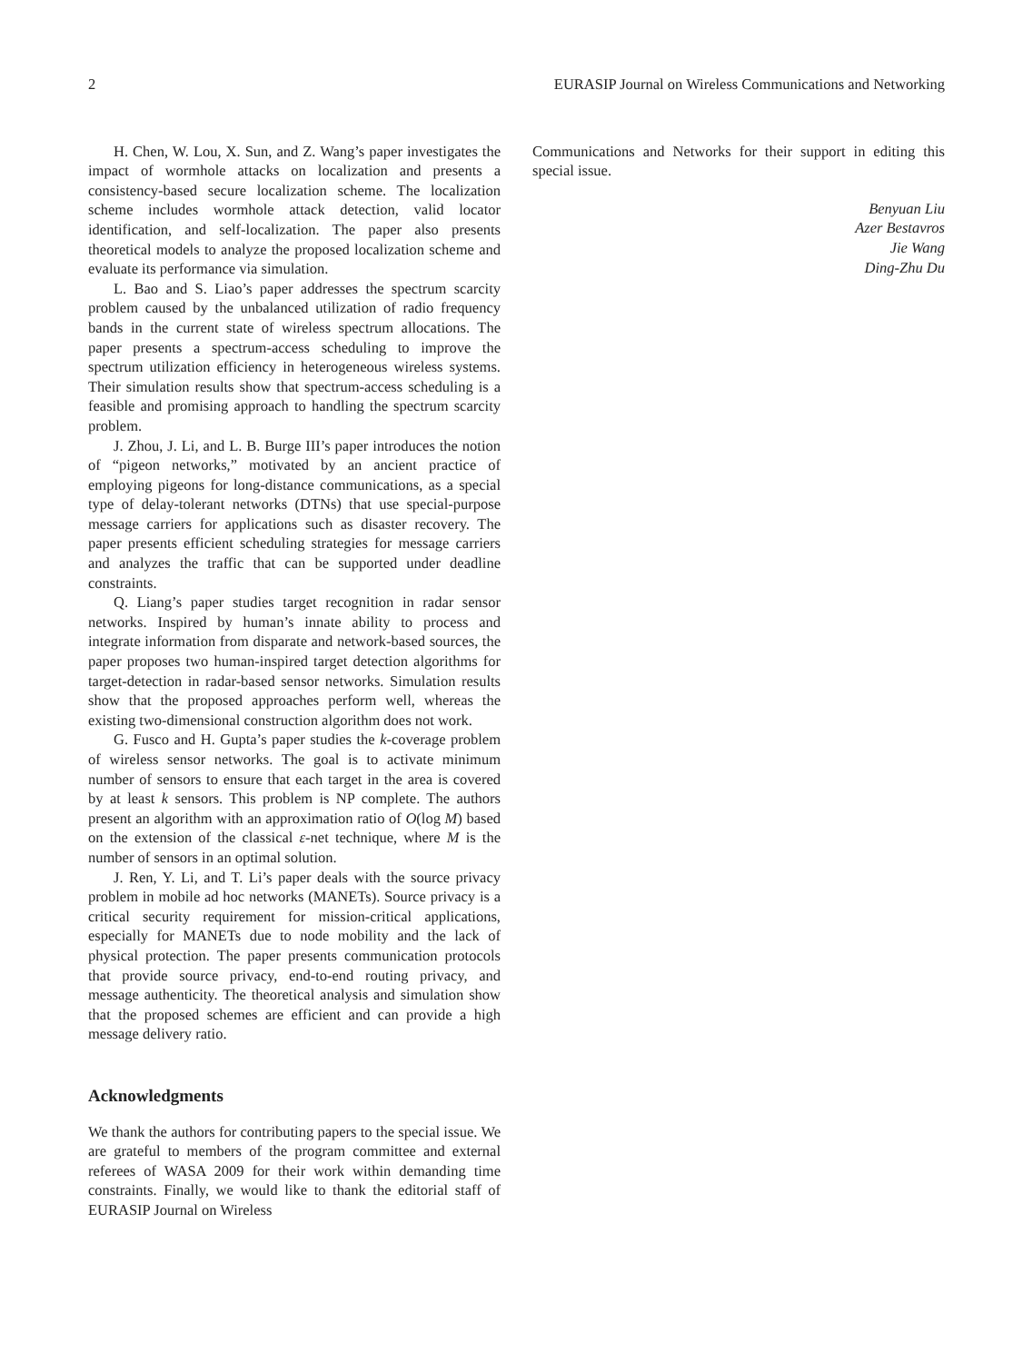2 EURASIP Journal on Wireless Communications and Networking
H. Chen, W. Lou, X. Sun, and Z. Wang’s paper investigates the impact of wormhole attacks on localization and presents a consistency-based secure localization scheme. The localization scheme includes wormhole attack detection, valid locator identification, and self-localization. The paper also presents theoretical models to analyze the proposed localization scheme and evaluate its performance via simulation.
L. Bao and S. Liao’s paper addresses the spectrum scarcity problem caused by the unbalanced utilization of radio frequency bands in the current state of wireless spectrum allocations. The paper presents a spectrum-access scheduling to improve the spectrum utilization efficiency in heterogeneous wireless systems. Their simulation results show that spectrum-access scheduling is a feasible and promising approach to handling the spectrum scarcity problem.
J. Zhou, J. Li, and L. B. Burge III’s paper introduces the notion of “pigeon networks,” motivated by an ancient practice of employing pigeons for long-distance communications, as a special type of delay-tolerant networks (DTNs) that use special-purpose message carriers for applications such as disaster recovery. The paper presents efficient scheduling strategies for message carriers and analyzes the traffic that can be supported under deadline constraints.
Q. Liang’s paper studies target recognition in radar sensor networks. Inspired by human’s innate ability to process and integrate information from disparate and network-based sources, the paper proposes two human-inspired target detection algorithms for target-detection in radar-based sensor networks. Simulation results show that the proposed approaches perform well, whereas the existing two-dimensional construction algorithm does not work.
G. Fusco and H. Gupta’s paper studies the k-coverage problem of wireless sensor networks. The goal is to activate minimum number of sensors to ensure that each target in the area is covered by at least k sensors. This problem is NP complete. The authors present an algorithm with an approximation ratio of O(log M) based on the extension of the classical ε-net technique, where M is the number of sensors in an optimal solution.
J. Ren, Y. Li, and T. Li’s paper deals with the source privacy problem in mobile ad hoc networks (MANETs). Source privacy is a critical security requirement for mission-critical applications, especially for MANETs due to node mobility and the lack of physical protection. The paper presents communication protocols that provide source privacy, end-to-end routing privacy, and message authenticity. The theoretical analysis and simulation show that the proposed schemes are efficient and can provide a high message delivery ratio.
Acknowledgments
We thank the authors for contributing papers to the special issue. We are grateful to members of the program committee and external referees of WASA 2009 for their work within demanding time constraints. Finally, we would like to thank the editorial staff of EURASIP Journal on Wireless
Communications and Networks for their support in editing this special issue.
Benyuan Liu
Azer Bestavros
Jie Wang
Ding-Zhu Du